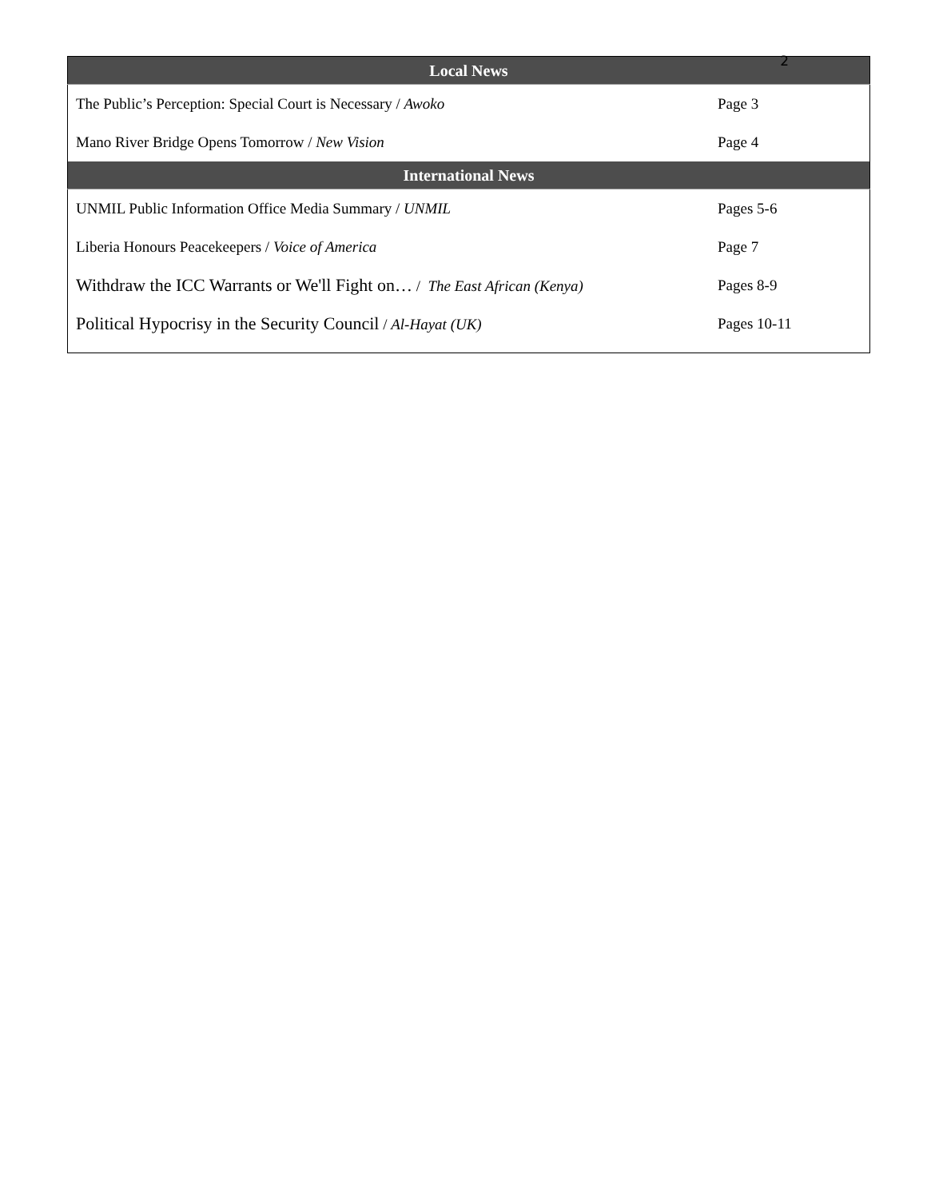2
| Local News | |
| --- | --- |
| The Public’s Perception: Special Court is Necessary / Awoko | Page 3 |
| Mano River Bridge Opens Tomorrow / New Vision | Page 4 |
| International News | |
| UNMIL Public Information Office Media Summary / UNMIL | Pages 5-6 |
| Liberia Honours Peacekeepers / Voice of America | Page 7 |
| Withdraw the ICC Warrants or We'll Fight on… / The East African (Kenya) | Pages 8-9 |
| Political Hypocrisy in the Security Council / Al-Hayat (UK) | Pages 10-11 |